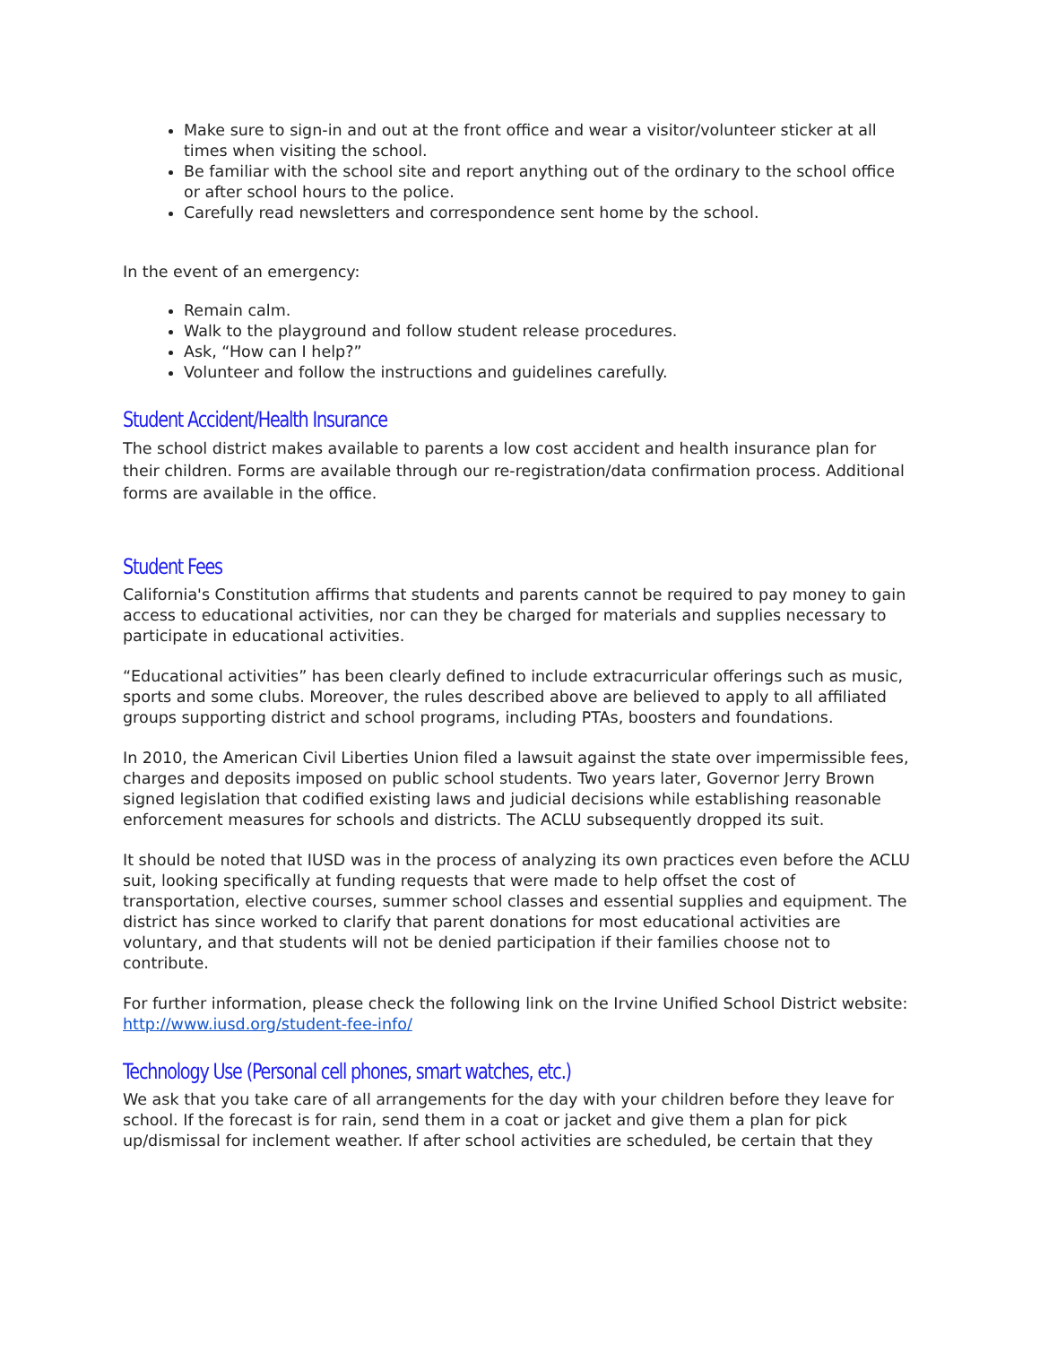Make sure to sign-in and out at the front office and wear a visitor/volunteer sticker at all times when visiting the school.
Be familiar with the school site and report anything out of the ordinary to the school office or after school hours to the police.
Carefully read newsletters and correspondence sent home by the school.
In the event of an emergency:
Remain calm.
Walk to the playground and follow student release procedures.
Ask, “How can I help?”
Volunteer and follow the instructions and guidelines carefully.
Student Accident/Health Insurance
The school district makes available to parents a low cost accident and health insurance plan for their children. Forms are available through our re-registration/data confirmation process. Additional forms are available in the office.
Student Fees
California's Constitution affirms that students and parents cannot be required to pay money to gain access to educational activities, nor can they be charged for materials and supplies necessary to participate in educational activities.
“Educational activities” has been clearly defined to include extracurricular offerings such as music, sports and some clubs. Moreover, the rules described above are believed to apply to all affiliated groups supporting district and school programs, including PTAs, boosters and foundations.
In 2010, the American Civil Liberties Union filed a lawsuit against the state over impermissible fees, charges and deposits imposed on public school students. Two years later, Governor Jerry Brown signed legislation that codified existing laws and judicial decisions while establishing reasonable enforcement measures for schools and districts. The ACLU subsequently dropped its suit.
It should be noted that IUSD was in the process of analyzing its own practices even before the ACLU suit, looking specifically at funding requests that were made to help offset the cost of transportation, elective courses, summer school classes and essential supplies and equipment. The district has since worked to clarify that parent donations for most educational activities are voluntary, and that students will not be denied participation if their families choose not to contribute.
For further information, please check the following link on the Irvine Unified School District website: http://www.iusd.org/student-fee-info/
Technology Use (Personal cell phones, smart watches, etc.)
We ask that you take care of all arrangements for the day with your children before they leave for school. If the forecast is for rain, send them in a coat or jacket and give them a plan for pick up/dismissal for inclement weather. If after school activities are scheduled, be certain that they